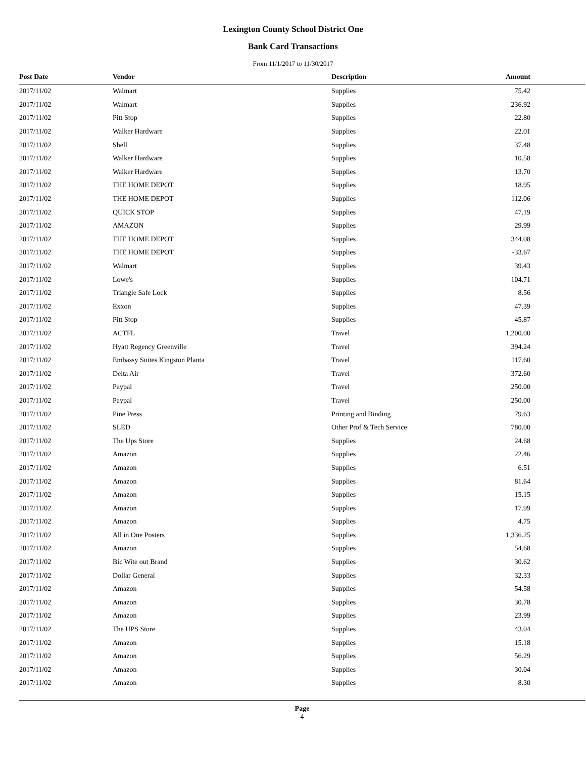Lexington County School District One
Bank Card Transactions
From 11/1/2017 to 11/30/2017
| Post Date | Vendor | Description | Amount |
| --- | --- | --- | --- |
| 2017/11/02 | Walmart | Supplies | 75.42 |
| 2017/11/02 | Walmart | Supplies | 236.92 |
| 2017/11/02 | Pitt Stop | Supplies | 22.80 |
| 2017/11/02 | Walker Hardware | Supplies | 22.01 |
| 2017/11/02 | Shell | Supplies | 37.48 |
| 2017/11/02 | Walker Hardware | Supplies | 10.58 |
| 2017/11/02 | Walker Hardware | Supplies | 13.70 |
| 2017/11/02 | THE HOME DEPOT | Supplies | 18.95 |
| 2017/11/02 | THE HOME DEPOT | Supplies | 112.06 |
| 2017/11/02 | QUICK STOP | Supplies | 47.19 |
| 2017/11/02 | AMAZON | Supplies | 29.99 |
| 2017/11/02 | THE HOME DEPOT | Supplies | 344.08 |
| 2017/11/02 | THE HOME DEPOT | Supplies | -33.67 |
| 2017/11/02 | Walmart | Supplies | 39.43 |
| 2017/11/02 | Lowe's | Supplies | 104.71 |
| 2017/11/02 | Triangle Safe Lock | Supplies | 8.56 |
| 2017/11/02 | Exxon | Supplies | 47.39 |
| 2017/11/02 | Pitt Stop | Supplies | 45.87 |
| 2017/11/02 | ACTFL | Travel | 1,200.00 |
| 2017/11/02 | Hyatt Regency Greenville | Travel | 394.24 |
| 2017/11/02 | Embassy Suites Kingston Planta | Travel | 117.60 |
| 2017/11/02 | Delta Air | Travel | 372.60 |
| 2017/11/02 | Paypal | Travel | 250.00 |
| 2017/11/02 | Paypal | Travel | 250.00 |
| 2017/11/02 | Pine Press | Printing and Binding | 79.63 |
| 2017/11/02 | SLED | Other Prof & Tech Service | 780.00 |
| 2017/11/02 | The Ups Store | Supplies | 24.68 |
| 2017/11/02 | Amazon | Supplies | 22.46 |
| 2017/11/02 | Amazon | Supplies | 6.51 |
| 2017/11/02 | Amazon | Supplies | 81.64 |
| 2017/11/02 | Amazon | Supplies | 15.15 |
| 2017/11/02 | Amazon | Supplies | 17.99 |
| 2017/11/02 | Amazon | Supplies | 4.75 |
| 2017/11/02 | All in One Posters | Supplies | 1,336.25 |
| 2017/11/02 | Amazon | Supplies | 54.68 |
| 2017/11/02 | Bic Wite out Brand | Supplies | 30.62 |
| 2017/11/02 | Dollar General | Supplies | 32.33 |
| 2017/11/02 | Amazon | Supplies | 54.58 |
| 2017/11/02 | Amazon | Supplies | 30.78 |
| 2017/11/02 | Amazon | Supplies | 23.99 |
| 2017/11/02 | The UPS Store | Supplies | 43.04 |
| 2017/11/02 | Amazon | Supplies | 15.18 |
| 2017/11/02 | Amazon | Supplies | 56.29 |
| 2017/11/02 | Amazon | Supplies | 30.04 |
| 2017/11/02 | Amazon | Supplies | 8.30 |
Page
4